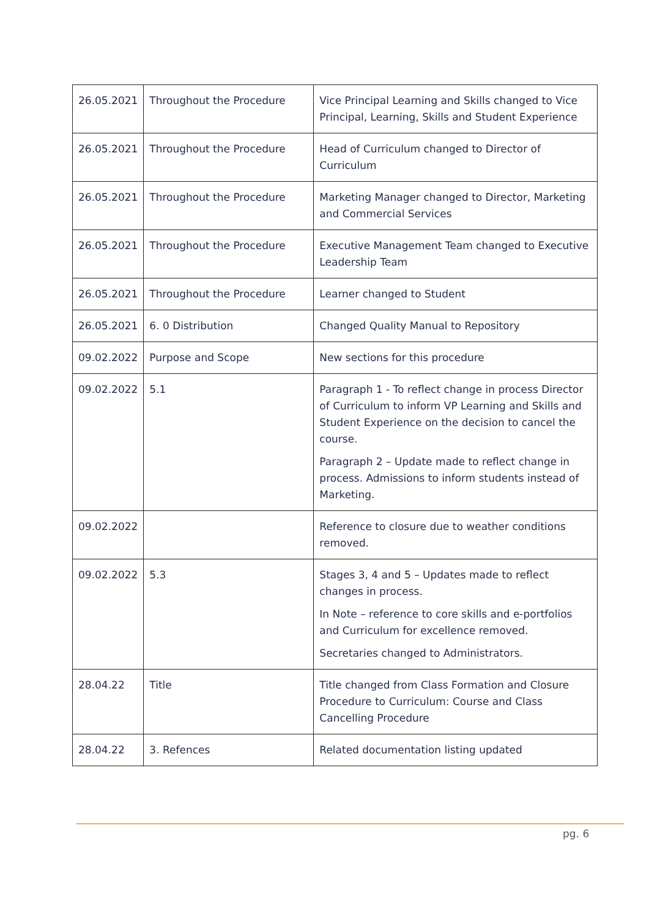| 26.05.2021 | Throughout the Procedure | Vice Principal Learning and Skills changed to Vice Principal, Learning, Skills and Student Experience |
| 26.05.2021 | Throughout the Procedure | Head of Curriculum changed to Director of Curriculum |
| 26.05.2021 | Throughout the Procedure | Marketing Manager changed to Director, Marketing and Commercial Services |
| 26.05.2021 | Throughout the Procedure | Executive Management Team changed to Executive Leadership Team |
| 26.05.2021 | Throughout the Procedure | Learner changed to Student |
| 26.05.2021 | 6. 0 Distribution | Changed Quality Manual to Repository |
| 09.02.2022 | Purpose and Scope | New sections for this procedure |
| 09.02.2022 | 5.1 | Paragraph 1 - To reflect change in process Director of Curriculum to inform VP Learning and Skills and Student Experience on the decision to cancel the course. Paragraph 2 – Update made to reflect change in process. Admissions to inform students instead of Marketing. |
| 09.02.2022 | | Reference to closure due to weather conditions removed. |
| 09.02.2022 | 5.3 | Stages 3, 4 and 5 – Updates made to reflect changes in process. In Note – reference to core skills and e-portfolios and Curriculum for excellence removed. Secretaries changed to Administrators. |
| 28.04.22 | Title | Title changed from Class Formation and Closure Procedure to Curriculum: Course and Class Cancelling Procedure |
| 28.04.22 | 3. Refences | Related documentation listing updated |
pg. 6